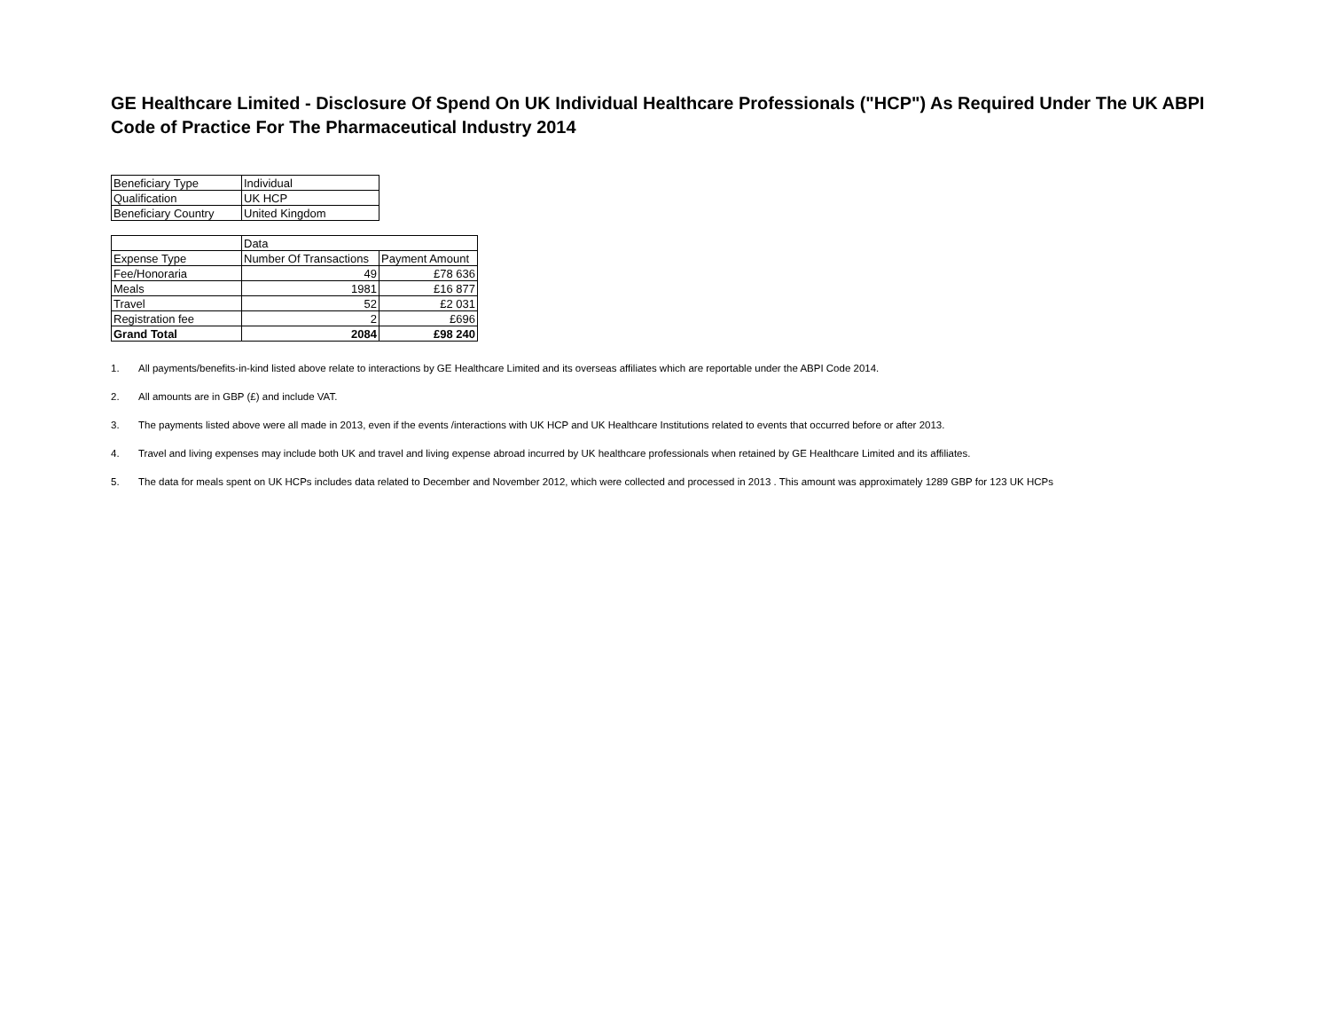GE Healthcare Limited - Disclosure Of Spend On UK Individual Healthcare Professionals ("HCP") As Required Under The UK ABPI Code of Practice For The Pharmaceutical Industry 2014
| Beneficiary Type | Individual |
| Qualification | UK HCP |
| Beneficiary Country | United Kingdom |
| | Data | |
| --- | --- | --- |
| Expense Type | Number Of Transactions | Payment Amount |
| Fee/Honoraria | 49 | £78 636 |
| Meals | 1981 | £16 877 |
| Travel | 52 | £2 031 |
| Registration fee | 2 | £696 |
| Grand Total | 2084 | £98 240 |
1. All payments/benefits-in-kind listed above relate to interactions by GE Healthcare Limited and its overseas affiliates which are reportable under the ABPI Code 2014.
2. All amounts are in GBP (£) and include VAT.
3. The payments listed above were all made in 2013, even if the events /interactions with UK HCP and UK Healthcare Institutions related to events that occurred before or after 2013.
4. Travel and living expenses may include both UK and travel and living expense abroad incurred by UK healthcare professionals when retained by GE Healthcare Limited and its affiliates.
5. The data for meals spent on UK HCPs includes data related to December and November 2012, which were collected and processed in 2013 . This amount was approximately 1289 GBP for 123 UK HCPs